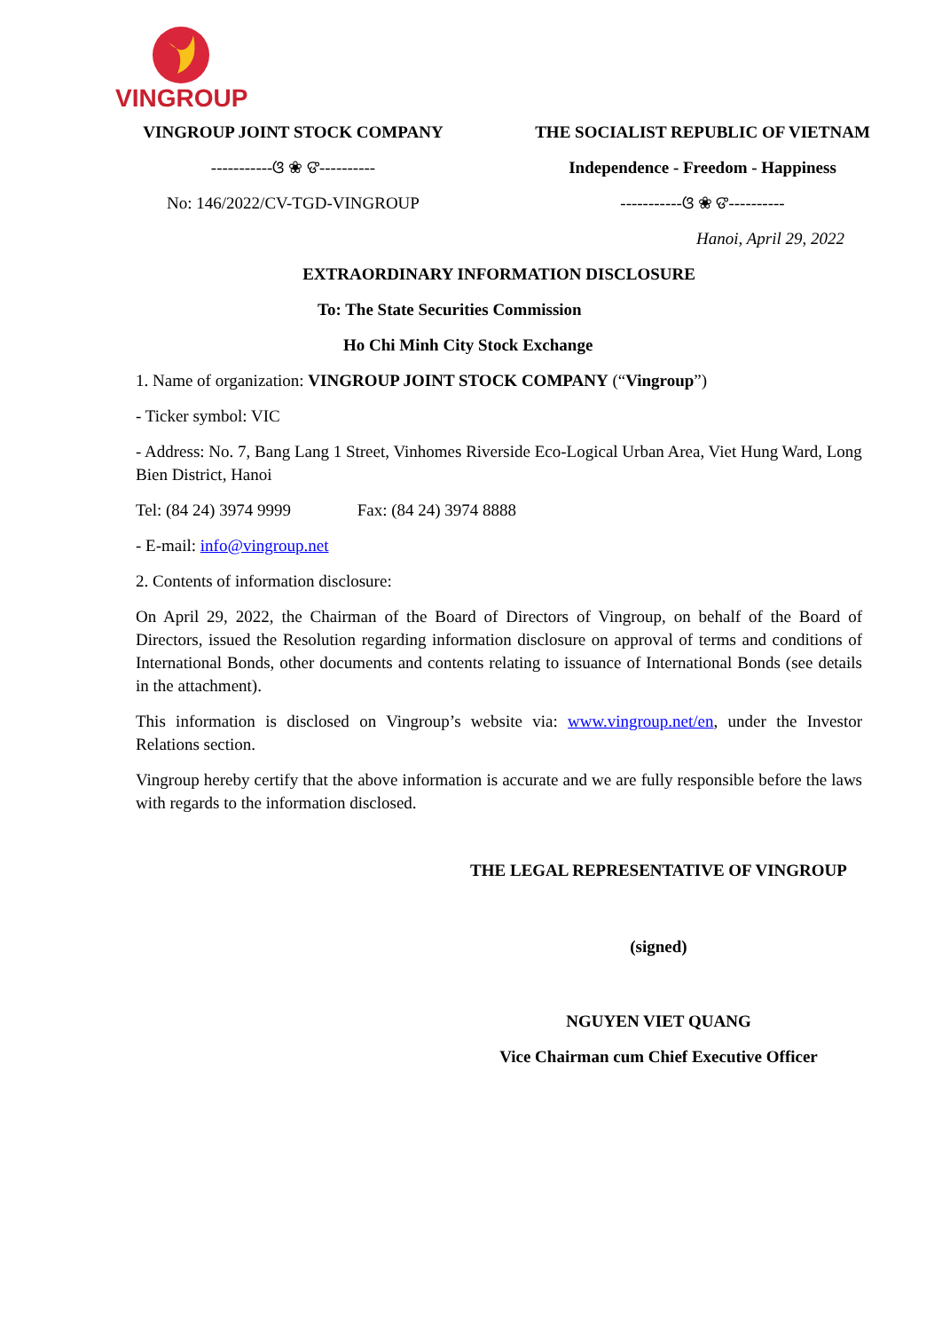VINGROUP
VINGROUP JOINT STOCK COMPANY
-----------ଓ ❀ ଙ----------
No: 146/2022/CV-TGD-VINGROUP
THE SOCIALIST REPUBLIC OF VIETNAM
Independence - Freedom - Happiness
-----------ଓ ❀ ଙ----------
Hanoi, April 29, 2022
EXTRAORDINARY INFORMATION DISCLOSURE
To: The State Securities Commission
Ho Chi Minh City Stock Exchange
1. Name of organization: VINGROUP JOINT STOCK COMPANY (“Vingroup”)
- Ticker symbol: VIC
- Address: No. 7, Bang Lang 1 Street, Vinhomes Riverside Eco-Logical Urban Area, Viet Hung Ward, Long Bien District, Hanoi
Tel: (84 24) 3974 9999 Fax: (84 24) 3974 8888
- E-mail: info@vingroup.net
2. Contents of information disclosure:
On April 29, 2022, the Chairman of the Board of Directors of Vingroup, on behalf of the Board of Directors, issued the Resolution regarding information disclosure on approval of terms and conditions of International Bonds, other documents and contents relating to issuance of International Bonds (see details in the attachment).
This information is disclosed on Vingroup’s website via: www.vingroup.net/en, under the Investor Relations section.
Vingroup hereby certify that the above information is accurate and we are fully responsible before the laws with regards to the information disclosed.
THE LEGAL REPRESENTATIVE OF VINGROUP
(signed)
NGUYEN VIET QUANG
Vice Chairman cum Chief Executive Officer